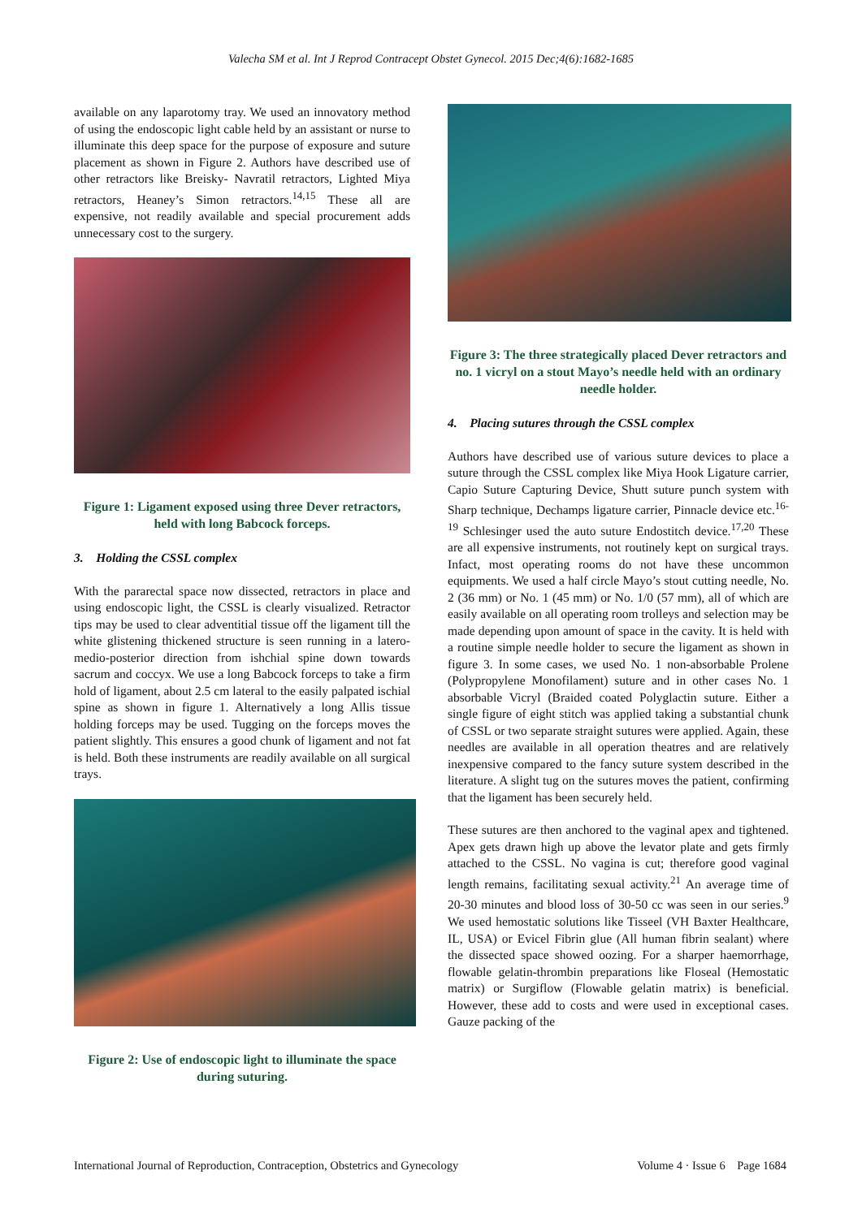Valecha SM et al. Int J Reprod Contracept Obstet Gynecol. 2015 Dec;4(6):1682-1685
available on any laparotomy tray. We used an innovatory method of using the endoscopic light cable held by an assistant or nurse to illuminate this deep space for the purpose of exposure and suture placement as shown in Figure 2. Authors have described use of other retractors like Breisky- Navratil retractors, Lighted Miya retractors, Heaney’s Simon retractors.<sup>14,15</sup> These all are expensive, not readily available and special procurement adds unnecessary cost to the surgery.
Figure 1: Ligament exposed using three Dever retractors, held with long Babcock forceps.
3. Holding the CSSL complex
With the pararectal space now dissected, retractors in place and using endoscopic light, the CSSL is clearly visualized. Retractor tips may be used to clear adventitial tissue off the ligament till the white glistening thickened structure is seen running in a latero-medio-posterior direction from ishchial spine down towards sacrum and coccyx. We use a long Babcock forceps to take a firm hold of ligament, about 2.5 cm lateral to the easily palpated ischial spine as shown in figure 1. Alternatively a long Allis tissue holding forceps may be used. Tugging on the forceps moves the patient slightly. This ensures a good chunk of ligament and not fat is held. Both these instruments are readily available on all surgical trays.
Figure 2: Use of endoscopic light to illuminate the space during suturing.
Figure 3: The three strategically placed Dever retractors and no. 1 vicryl on a stout Mayo’s needle held with an ordinary needle holder.
4. Placing sutures through the CSSL complex
Authors have described use of various suture devices to place a suture through the CSSL complex like Miya Hook Ligature carrier, Capio Suture Capturing Device, Shutt suture punch system with Sharp technique, Dechamps ligature carrier, Pinnacle device etc.<sup>16-19</sup> Schlesinger used the auto suture Endostitch device.<sup>17,20</sup> These are all expensive instruments, not routinely kept on surgical trays. Infact, most operating rooms do not have these uncommon equipments. We used a half circle Mayo’s stout cutting needle, No. 2 (36 mm) or No. 1 (45 mm) or No. 1/0 (57 mm), all of which are easily available on all operating room trolleys and selection may be made depending upon amount of space in the cavity. It is held with a routine simple needle holder to secure the ligament as shown in figure 3. In some cases, we used No. 1 non-absorbable Prolene (Polypropylene Monofilament) suture and in other cases No. 1 absorbable Vicryl (Braided coated Polyglactin suture. Either a single figure of eight stitch was applied taking a substantial chunk of CSSL or two separate straight sutures were applied. Again, these needles are available in all operation theatres and are relatively inexpensive compared to the fancy suture system described in the literature. A slight tug on the sutures moves the patient, confirming that the ligament has been securely held.
These sutures are then anchored to the vaginal apex and tightened. Apex gets drawn high up above the levator plate and gets firmly attached to the CSSL. No vagina is cut; therefore good vaginal length remains, facilitating sexual activity.<sup>21</sup> An average time of 20-30 minutes and blood loss of 30-50 cc was seen in our series.<sup>9</sup> We used hemostatic solutions like Tisseel (VH Baxter Healthcare, IL, USA) or Evicel Fibrin glue (All human fibrin sealant) where the dissected space showed oozing. For a sharper haemorrhage, flowable gelatin-thrombin preparations like Floseal (Hemostatic matrix) or Surgiflow (Flowable gelatin matrix) is beneficial. However, these add to costs and were used in exceptional cases. Gauze packing of the
International Journal of Reproduction, Contraception, Obstetrics and Gynecology Volume 4 · Issue 6 Page 1684